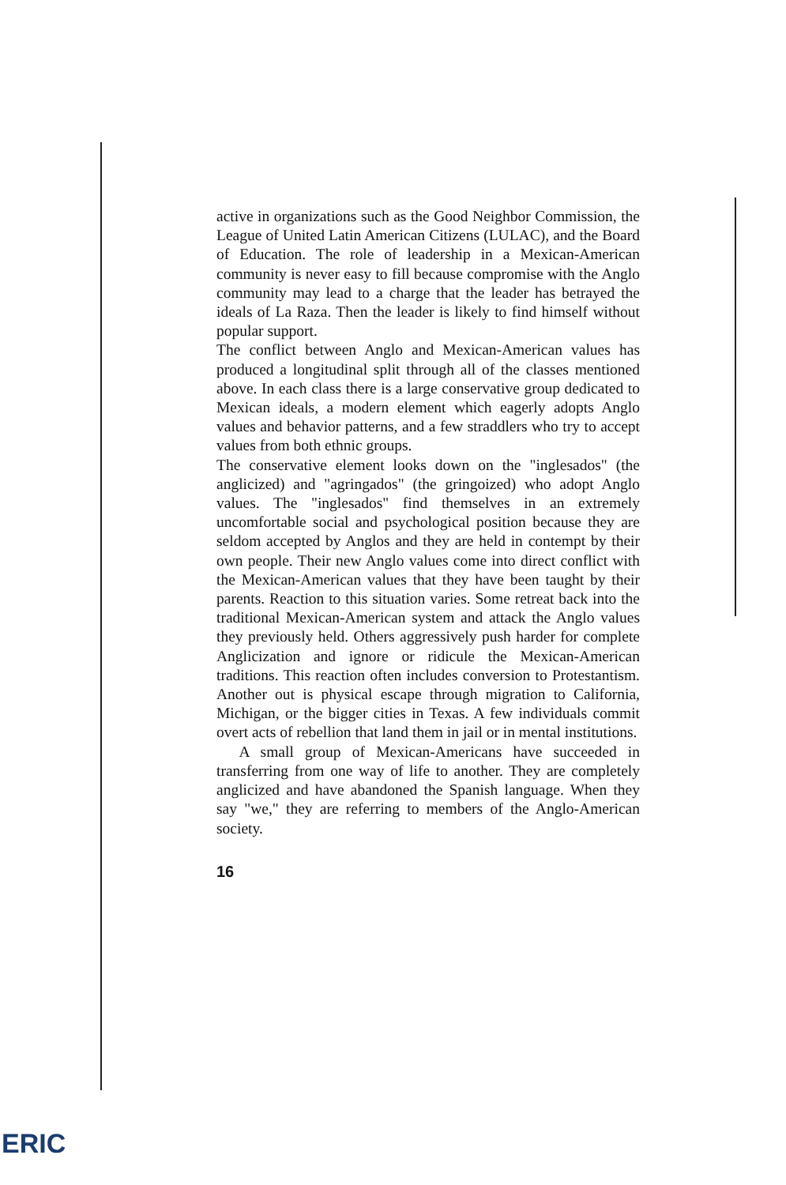active in organizations such as the Good Neighbor Commission, the League of United Latin American Citizens (LULAC), and the Board of Education. The role of leadership in a Mexican-American community is never easy to fill because compromise with the Anglo community may lead to a charge that the leader has betrayed the ideals of La Raza. Then the leader is likely to find himself without popular support.
The conflict between Anglo and Mexican-American values has produced a longitudinal split through all of the classes mentioned above. In each class there is a large conservative group dedicated to Mexican ideals, a modern element which eagerly adopts Anglo values and behavior patterns, and a few straddlers who try to accept values from both ethnic groups.
The conservative element looks down on the "inglesados" (the anglicized) and "agringados" (the gringoized) who adopt Anglo values. The "inglesados" find themselves in an extremely uncomfortable social and psychological position because they are seldom accepted by Anglos and they are held in contempt by their own people. Their new Anglo values come into direct conflict with the Mexican-American values that they have been taught by their parents. Reaction to this situation varies. Some retreat back into the traditional Mexican-American system and attack the Anglo values they previously held. Others aggressively push harder for complete Anglicization and ignore or ridicule the Mexican-American traditions. This reaction often includes conversion to Protestantism. Another out is physical escape through migration to California, Michigan, or the bigger cities in Texas. A few individuals commit overt acts of rebellion that land them in jail or in mental institutions.
A small group of Mexican-Americans have succeeded in transferring from one way of life to another. They are completely anglicized and have abandoned the Spanish language. When they say "we," they are referring to members of the Anglo-American society.
16
ERIC